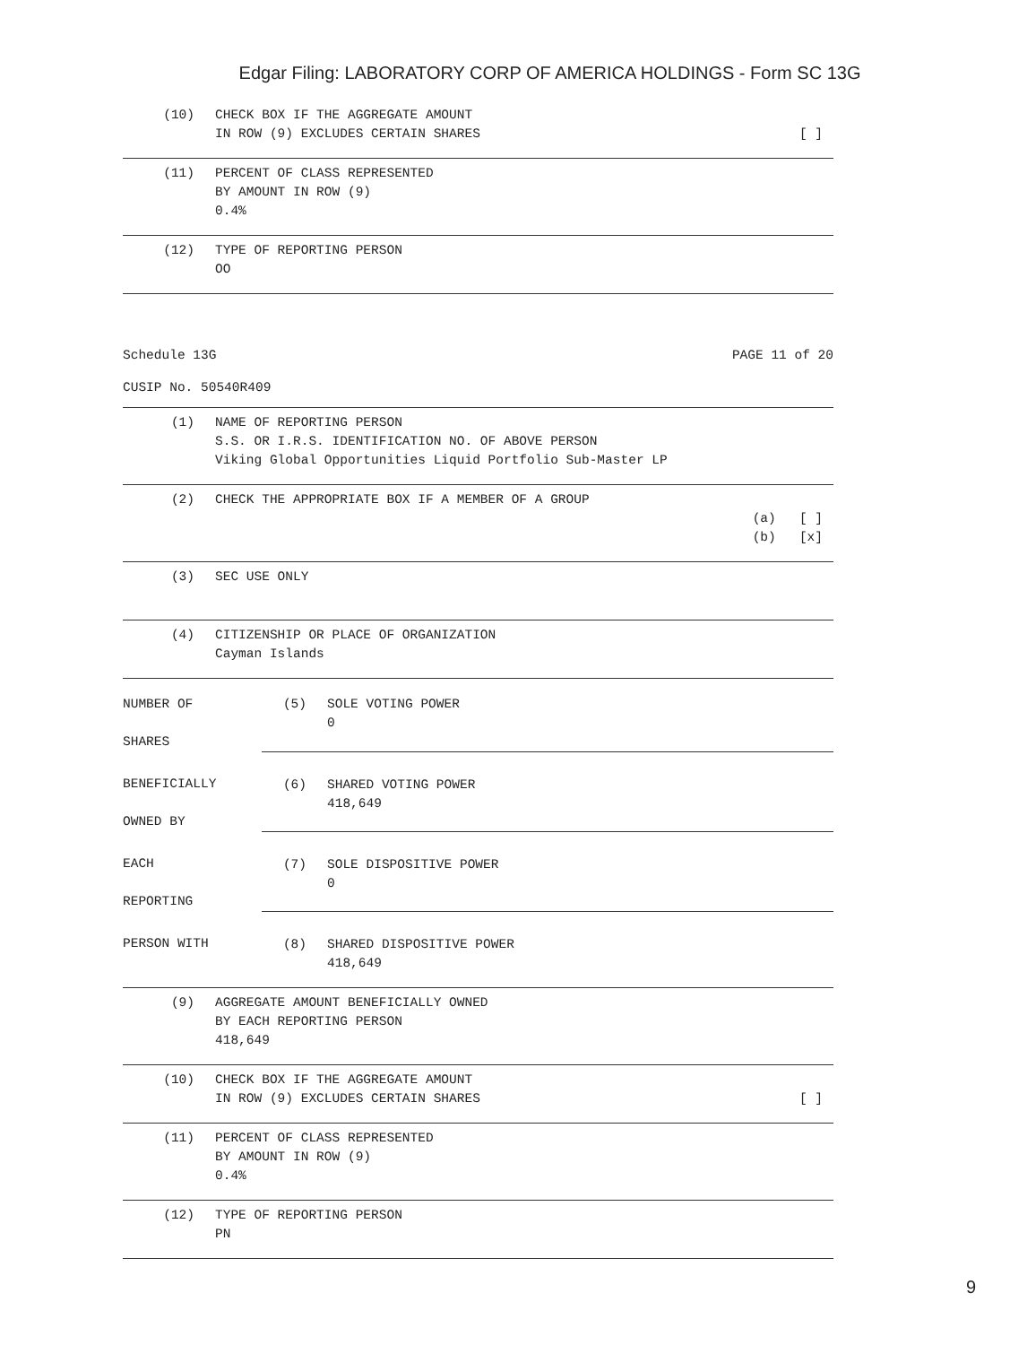Edgar Filing: LABORATORY CORP OF AMERICA HOLDINGS - Form SC 13G
(10) CHECK BOX IF THE AGGREGATE AMOUNT
IN ROW (9) EXCLUDES CERTAIN SHARES [ ]
(11) PERCENT OF CLASS REPRESENTED
BY AMOUNT IN ROW (9)
0.4%
(12) TYPE OF REPORTING PERSON
OO
Schedule 13G PAGE 11 of 20
CUSIP No. 50540R409
(1) NAME OF REPORTING PERSON
S.S. OR I.R.S. IDENTIFICATION NO. OF ABOVE PERSON
Viking Global Opportunities Liquid Portfolio Sub-Master LP
(2) CHECK THE APPROPRIATE BOX IF A MEMBER OF A GROUP
(a) [ ]
(b) [x]
(3) SEC USE ONLY
(4) CITIZENSHIP OR PLACE OF ORGANIZATION
Cayman Islands
| NUMBER OF SHARES | (5) SOLE VOTING POWER 0 |
| BENEFICIALLY OWNED BY | (6) SHARED VOTING POWER 418,649 |
| EACH REPORTING | (7) SOLE DISPOSITIVE POWER 0 |
| PERSON WITH | (8) SHARED DISPOSITIVE POWER 418,649 |
(9) AGGREGATE AMOUNT BENEFICIALLY OWNED
BY EACH REPORTING PERSON
418,649
(10) CHECK BOX IF THE AGGREGATE AMOUNT
IN ROW (9) EXCLUDES CERTAIN SHARES [ ]
(11) PERCENT OF CLASS REPRESENTED
BY AMOUNT IN ROW (9)
0.4%
(12) TYPE OF REPORTING PERSON
PN
9